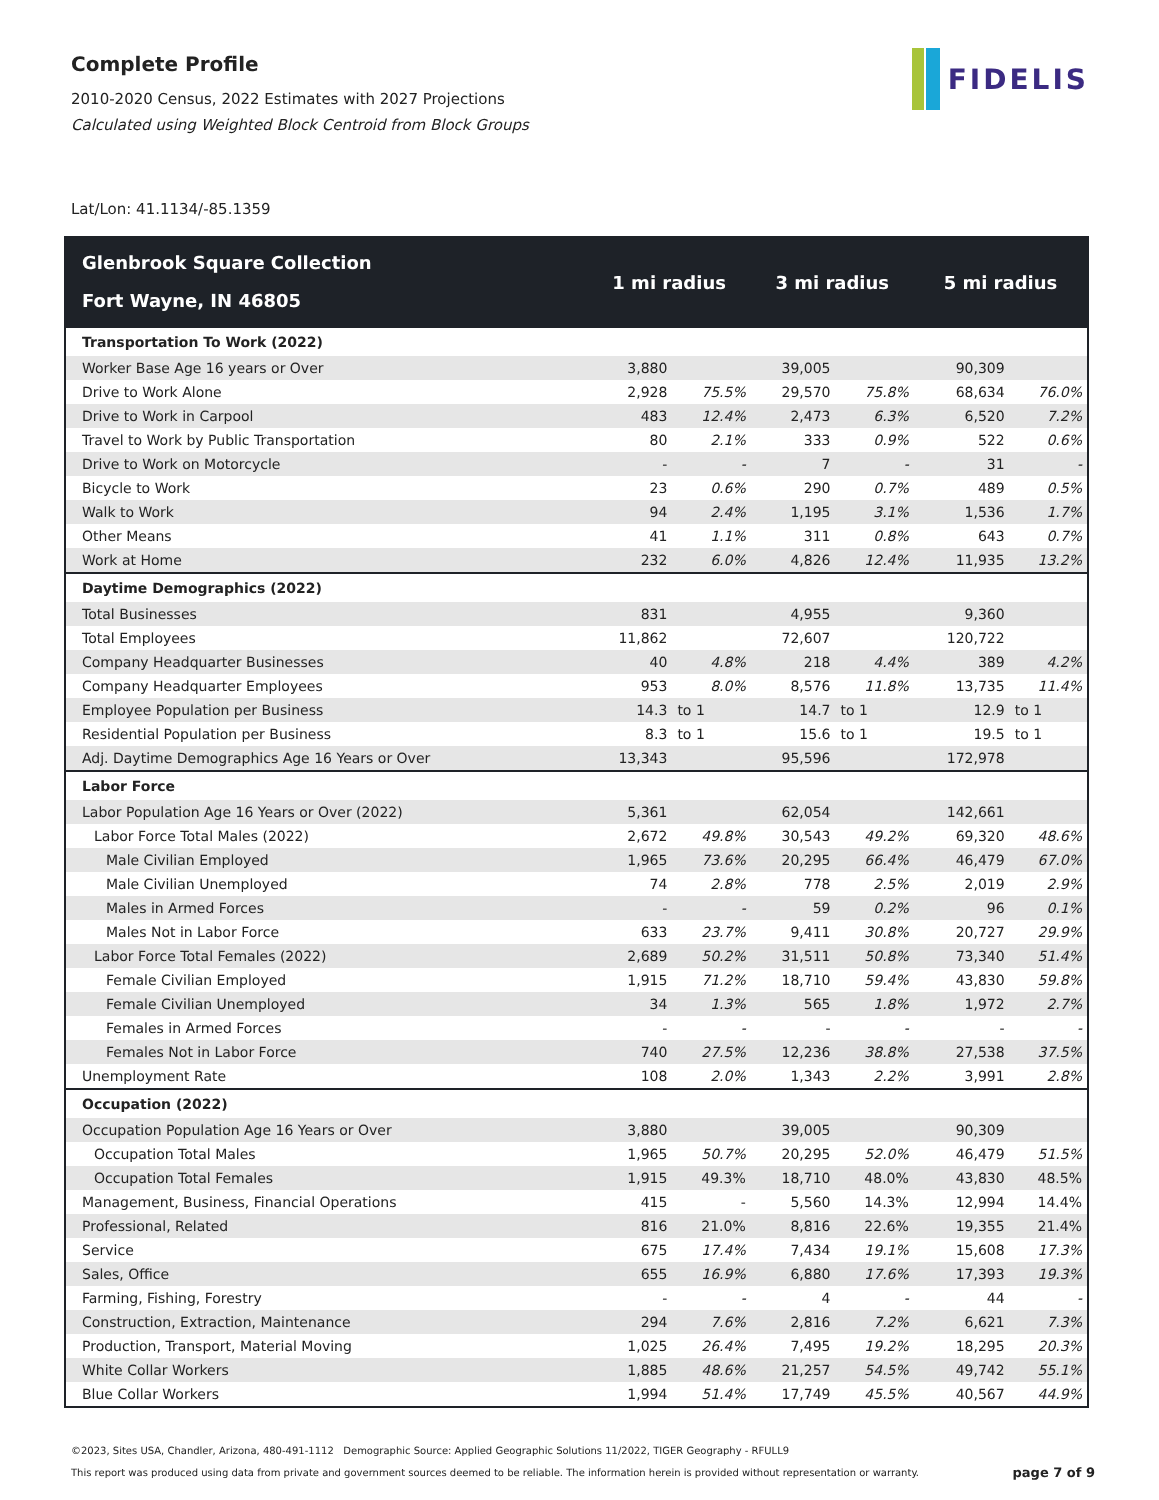Complete Profile
2010-2020 Census, 2022 Estimates with 2027 Projections
Calculated using Weighted Block Centroid from Block Groups
FIDELIS
Lat/Lon: 41.1134/-85.1359
| Glenbrook Square Collection Fort Wayne, IN 46805 | 1 mi radius | | 3 mi radius | | 5 mi radius | |
| --- | --- | --- | --- | --- | --- | --- |
| Transportation To Work (2022) | | | | | | |
| Worker Base Age 16 years or Over | 3,880 | | 39,005 | | 90,309 | |
| Drive to Work Alone | 2,928 | 75.5% | 29,570 | 75.8% | 68,634 | 76.0% |
| Drive to Work in Carpool | 483 | 12.4% | 2,473 | 6.3% | 6,520 | 7.2% |
| Travel to Work by Public Transportation | 80 | 2.1% | 333 | 0.9% | 522 | 0.6% |
| Drive to Work on Motorcycle | - | - | 7 | - | 31 | - |
| Bicycle to Work | 23 | 0.6% | 290 | 0.7% | 489 | 0.5% |
| Walk to Work | 94 | 2.4% | 1,195 | 3.1% | 1,536 | 1.7% |
| Other Means | 41 | 1.1% | 311 | 0.8% | 643 | 0.7% |
| Work at Home | 232 | 6.0% | 4,826 | 12.4% | 11,935 | 13.2% |
| Daytime Demographics (2022) | | | | | | |
| Total Businesses | 831 | | 4,955 | | 9,360 | |
| Total Employees | 11,862 | | 72,607 | | 120,722 | |
| Company Headquarter Businesses | 40 | 4.8% | 218 | 4.4% | 389 | 4.2% |
| Company Headquarter Employees | 953 | 8.0% | 8,576 | 11.8% | 13,735 | 11.4% |
| Employee Population per Business | 14.3 | to 1 | 14.7 | to 1 | 12.9 | to 1 |
| Residential Population per Business | 8.3 | to 1 | 15.6 | to 1 | 19.5 | to 1 |
| Adj. Daytime Demographics Age 16 Years or Over | 13,343 | | 95,596 | | 172,978 | |
| Labor Force | | | | | | |
| Labor Population Age 16 Years or Over (2022) | 5,361 | | 62,054 | | 142,661 | |
| Labor Force Total Males (2022) | 2,672 | 49.8% | 30,543 | 49.2% | 69,320 | 48.6% |
| Male Civilian Employed | 1,965 | 73.6% | 20,295 | 66.4% | 46,479 | 67.0% |
| Male Civilian Unemployed | 74 | 2.8% | 778 | 2.5% | 2,019 | 2.9% |
| Males in Armed Forces | - | - | 59 | 0.2% | 96 | 0.1% |
| Males Not in Labor Force | 633 | 23.7% | 9,411 | 30.8% | 20,727 | 29.9% |
| Labor Force Total Females (2022) | 2,689 | 50.2% | 31,511 | 50.8% | 73,340 | 51.4% |
| Female Civilian Employed | 1,915 | 71.2% | 18,710 | 59.4% | 43,830 | 59.8% |
| Female Civilian Unemployed | 34 | 1.3% | 565 | 1.8% | 1,972 | 2.7% |
| Females in Armed Forces | - | - | - | - | - | - |
| Females Not in Labor Force | 740 | 27.5% | 12,236 | 38.8% | 27,538 | 37.5% |
| Unemployment Rate | 108 | 2.0% | 1,343 | 2.2% | 3,991 | 2.8% |
| Occupation (2022) | | | | | | |
| Occupation Population Age 16 Years or Over | 3,880 | | 39,005 | | 90,309 | |
| Occupation Total Males | 1,965 | 50.7% | 20,295 | 52.0% | 46,479 | 51.5% |
| Occupation Total Females | 1,915 | 49.3% | 18,710 | 48.0% | 43,830 | 48.5% |
| Management, Business, Financial Operations | 415 | - | 5,560 | 14.3% | 12,994 | 14.4% |
| Professional, Related | 816 | 21.0% | 8,816 | 22.6% | 19,355 | 21.4% |
| Service | 675 | 17.4% | 7,434 | 19.1% | 15,608 | 17.3% |
| Sales, Office | 655 | 16.9% | 6,880 | 17.6% | 17,393 | 19.3% |
| Farming, Fishing, Forestry | - | - | 4 | - | 44 | - |
| Construction, Extraction, Maintenance | 294 | 7.6% | 2,816 | 7.2% | 6,621 | 7.3% |
| Production, Transport, Material Moving | 1,025 | 26.4% | 7,495 | 19.2% | 18,295 | 20.3% |
| White Collar Workers | 1,885 | 48.6% | 21,257 | 54.5% | 49,742 | 55.1% |
| Blue Collar Workers | 1,994 | 51.4% | 17,749 | 45.5% | 40,567 | 44.9% |
©2023, Sites USA, Chandler, Arizona, 480-491-1112 Demographic Source: Applied Geographic Solutions 11/2022, TIGER Geography - RFULL9
This report was produced using data from private and government sources deemed to be reliable. The information herein is provided without representation or warranty. page 7 of 9